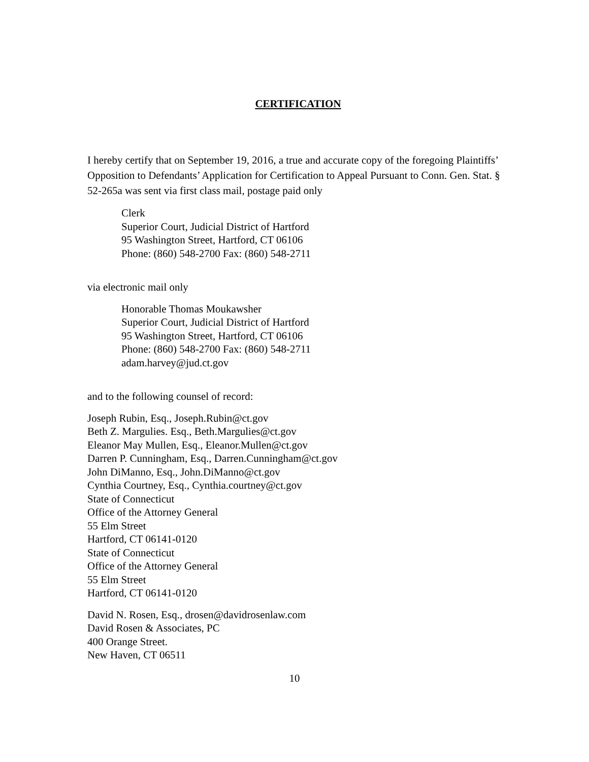CERTIFICATION
I hereby certify that on September 19, 2016, a true and accurate copy of the foregoing Plaintiffs’ Opposition to Defendants’ Application for Certification to Appeal Pursuant to Conn. Gen. Stat. § 52-265a was sent via first class mail, postage paid only
Clerk
Superior Court, Judicial District of Hartford
95 Washington Street, Hartford, CT 06106
Phone: (860) 548-2700 Fax: (860) 548-2711
via electronic mail only
Honorable Thomas Moukawsher
Superior Court, Judicial District of Hartford
95 Washington Street, Hartford, CT 06106
Phone: (860) 548-2700 Fax: (860) 548-2711
adam.harvey@jud.ct.gov
and to the following counsel of record:
Joseph Rubin, Esq., Joseph.Rubin@ct.gov
Beth Z. Margulies. Esq., Beth.Margulies@ct.gov
Eleanor May Mullen, Esq., Eleanor.Mullen@ct.gov
Darren P. Cunningham, Esq., Darren.Cunningham@ct.gov
John DiManno, Esq., John.DiManno@ct.gov
Cynthia Courtney, Esq., Cynthia.courtney@ct.gov
State of Connecticut
Office of the Attorney General
55 Elm Street
Hartford, CT 06141-0120
State of Connecticut
Office of the Attorney General
55 Elm Street
Hartford, CT 06141-0120
David N. Rosen, Esq., drosen@davidrosenlaw.com
David Rosen & Associates, PC
400 Orange Street.
New Haven, CT 06511
10